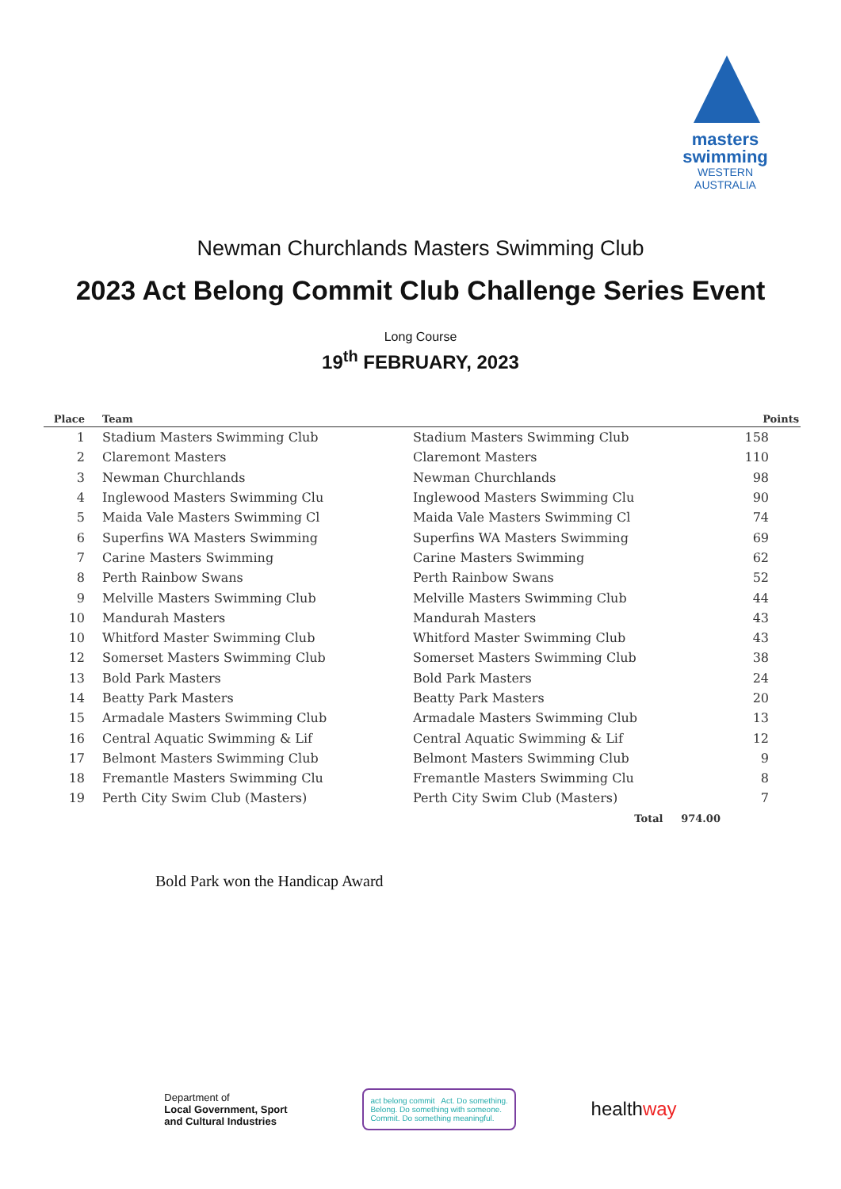masters swimming
WESTERN AUSTRALIA
Newman Churchlands Masters Swimming Club
2023 Act Belong Commit Club Challenge Series Event
Long Course
19<sup>th</sup> FEBRUARY, 2023
| Place | Team | | Points |
| --- | --- | --- | --- |
| 1 | Stadium Masters Swimming Club | Stadium Masters Swimming Club | 158 |
| 2 | Claremont Masters | Claremont Masters | 110 |
| 3 | Newman Churchlands | Newman Churchlands | 98 |
| 4 | Inglewood Masters Swimming Clu | Inglewood Masters Swimming Clu | 90 |
| 5 | Maida Vale Masters Swimming Cl | Maida Vale Masters Swimming Cl | 74 |
| 6 | Superfins WA Masters Swimming | Superfins WA Masters Swimming | 69 |
| 7 | Carine Masters Swimming | Carine Masters Swimming | 62 |
| 8 | Perth Rainbow Swans | Perth Rainbow Swans | 52 |
| 9 | Melville Masters Swimming Club | Melville Masters Swimming Club | 44 |
| 10 | Mandurah Masters | Mandurah Masters | 43 |
| 10 | Whitford Master Swimming Club | Whitford Master Swimming Club | 43 |
| 12 | Somerset Masters Swimming Club | Somerset Masters Swimming Club | 38 |
| 13 | Bold Park Masters | Bold Park Masters | 24 |
| 14 | Beatty Park Masters | Beatty Park Masters | 20 |
| 15 | Armadale Masters Swimming Club | Armadale Masters Swimming Club | 13 |
| 16 | Central Aquatic Swimming & Lif | Central Aquatic Swimming & Lif | 12 |
| 17 | Belmont Masters Swimming Club | Belmont Masters Swimming Club | 9 |
| 18 | Fremantle Masters Swimming Clu | Fremantle Masters Swimming Clu | 8 |
| 19 | Perth City Swim Club (Masters) | Perth City Swim Club (Masters) | 7 |
| | | Total 974.00 | |
Bold Park won the Handicap Award
Department of
Local Government, Sport
and Cultural Industries
act belong commit Act. Do something.
Belong. Do something with someone.
Commit. Do something meaningful.
healthway